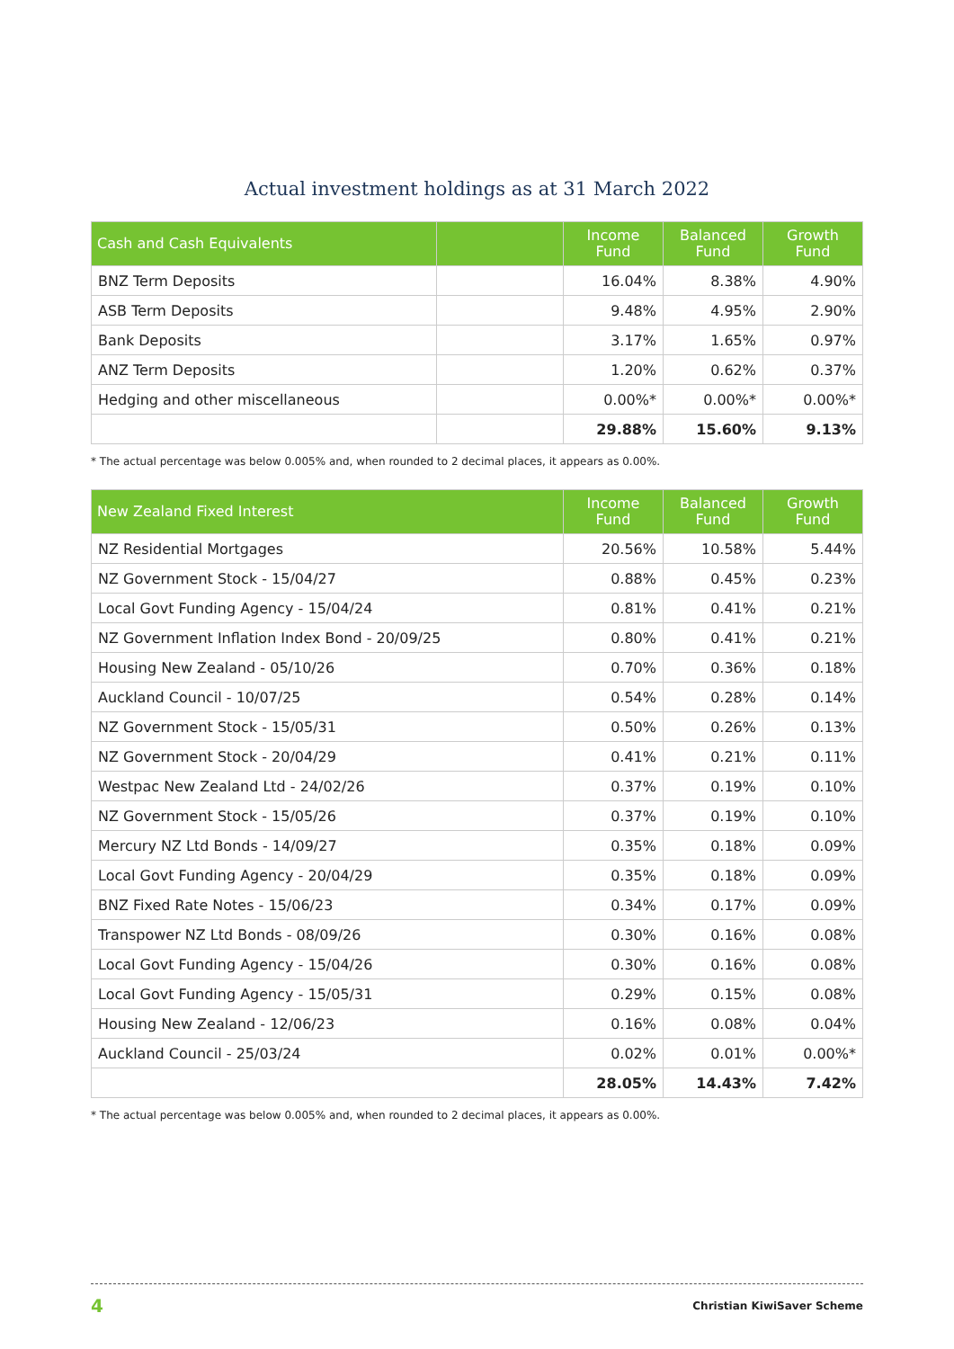Actual investment holdings as at 31 March 2022
| Cash and Cash Equivalents | | Income Fund | Balanced Fund | Growth Fund |
| --- | --- | --- | --- | --- |
| BNZ Term Deposits | | 16.04% | 8.38% | 4.90% |
| ASB Term Deposits | | 9.48% | 4.95% | 2.90% |
| Bank Deposits | | 3.17% | 1.65% | 0.97% |
| ANZ Term Deposits | | 1.20% | 0.62% | 0.37% |
| Hedging and other miscellaneous | | 0.00%* | 0.00%* | 0.00%* |
| | | 29.88% | 15.60% | 9.13% |
* The actual percentage was below 0.005% and, when rounded to 2 decimal places, it appears as 0.00%.
| New Zealand Fixed Interest | Income Fund | Balanced Fund | Growth Fund |
| --- | --- | --- | --- |
| NZ Residential Mortgages | 20.56% | 10.58% | 5.44% |
| NZ Government Stock - 15/04/27 | 0.88% | 0.45% | 0.23% |
| Local Govt Funding Agency - 15/04/24 | 0.81% | 0.41% | 0.21% |
| NZ Government Inflation Index Bond - 20/09/25 | 0.80% | 0.41% | 0.21% |
| Housing New Zealand - 05/10/26 | 0.70% | 0.36% | 0.18% |
| Auckland Council - 10/07/25 | 0.54% | 0.28% | 0.14% |
| NZ Government Stock - 15/05/31 | 0.50% | 0.26% | 0.13% |
| NZ Government Stock - 20/04/29 | 0.41% | 0.21% | 0.11% |
| Westpac New Zealand Ltd - 24/02/26 | 0.37% | 0.19% | 0.10% |
| NZ Government Stock - 15/05/26 | 0.37% | 0.19% | 0.10% |
| Mercury NZ Ltd Bonds - 14/09/27 | 0.35% | 0.18% | 0.09% |
| Local Govt Funding Agency - 20/04/29 | 0.35% | 0.18% | 0.09% |
| BNZ Fixed Rate Notes - 15/06/23 | 0.34% | 0.17% | 0.09% |
| Transpower NZ Ltd Bonds - 08/09/26 | 0.30% | 0.16% | 0.08% |
| Local Govt Funding Agency - 15/04/26 | 0.30% | 0.16% | 0.08% |
| Local Govt Funding Agency - 15/05/31 | 0.29% | 0.15% | 0.08% |
| Housing New Zealand - 12/06/23 | 0.16% | 0.08% | 0.04% |
| Auckland Council - 25/03/24 | 0.02% | 0.01% | 0.00%* |
| | 28.05% | 14.43% | 7.42% |
* The actual percentage was below 0.005% and, when rounded to 2 decimal places, it appears as 0.00%.
4 Christian KiwiSaver Scheme